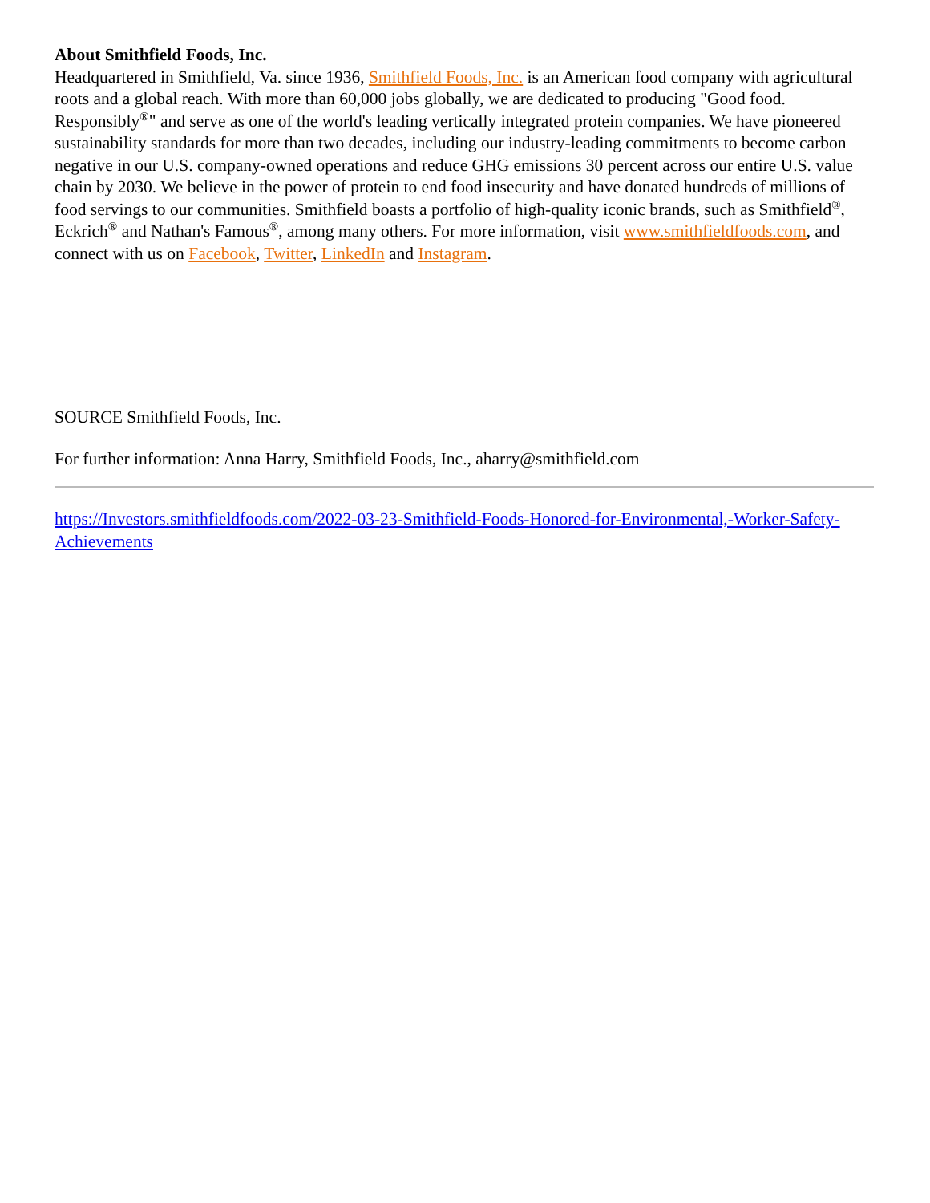About Smithfield Foods, Inc.
Headquartered in Smithfield, Va. since 1936, Smithfield Foods, Inc. is an American food company with agricultural roots and a global reach. With more than 60,000 jobs globally, we are dedicated to producing "Good food. Responsibly<sup>®</sup>" and serve as one of the world's leading vertically integrated protein companies. We have pioneered sustainability standards for more than two decades, including our industry-leading commitments to become carbon negative in our U.S. company-owned operations and reduce GHG emissions 30 percent across our entire U.S. value chain by 2030. We believe in the power of protein to end food insecurity and have donated hundreds of millions of food servings to our communities. Smithfield boasts a portfolio of high-quality iconic brands, such as Smithfield<sup>®</sup>, Eckrich<sup>®</sup> and Nathan's Famous<sup>®</sup>, among many others. For more information, visit www.smithfieldfoods.com, and connect with us on Facebook, Twitter, LinkedIn and Instagram.
SOURCE Smithfield Foods, Inc.
For further information: Anna Harry, Smithfield Foods, Inc., aharry@smithfield.com
https://Investors.smithfieldfoods.com/2022-03-23-Smithfield-Foods-Honored-for-Environmental,-Worker-Safety-Achievements